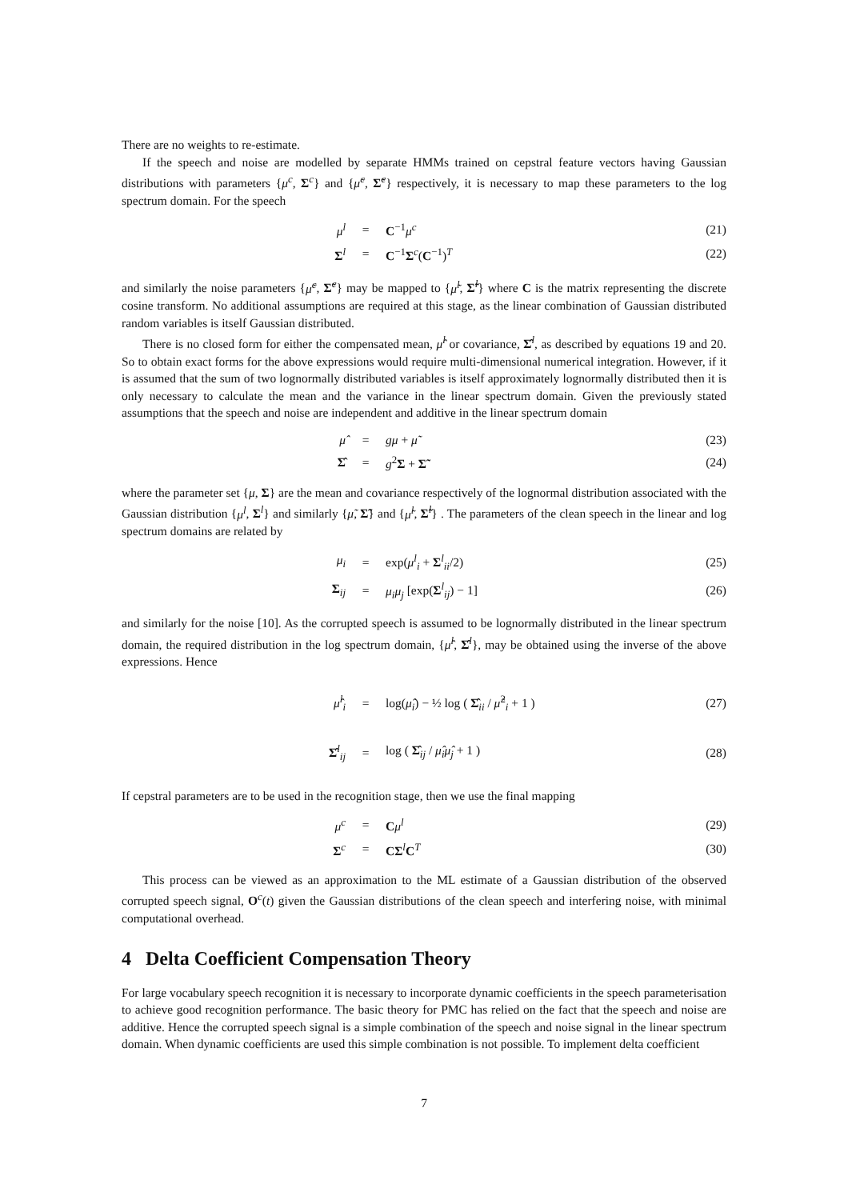There are no weights to re-estimate.
If the speech and noise are modelled by separate HMMs trained on cepstral feature vectors having Gaussian distributions with parameters {μ<sup>c</sup>, Σ<sup>c</sup>} and {μ̃<sup>c</sup>, Σ̃<sup>c</sup>} respectively, it is necessary to map these parameters to the log spectrum domain. For the speech
μ<sup>l</sup> = C<sup>−1</sup>μ<sup>c</sup> (21)
Σ<sup>l</sup> = C<sup>−1</sup>Σ<sup>c</sup>(C<sup>−1</sup>)<sup>T</sup> (22)
and similarly the noise parameters {μ̃<sup>c</sup>, Σ̃<sup>c</sup>} may be mapped to {μ̃<sup>l</sup>, Σ̃<sup>l</sup>} where C is the matrix representing the discrete cosine transform. No additional assumptions are required at this stage, as the linear combination of Gaussian distributed random variables is itself Gaussian distributed.
There is no closed form for either the compensated mean, μ̂<sup>l</sup> or covariance, Σ̂<sup>l</sup>, as described by equations 19 and 20. So to obtain exact forms for the above expressions would require multi-dimensional numerical integration. However, if it is assumed that the sum of two lognormally distributed variables is itself approximately lognormally distributed then it is only necessary to calculate the mean and the variance in the linear spectrum domain. Given the previously stated assumptions that the speech and noise are independent and additive in the linear spectrum domain
μ̂ = gμ + μ̃ (23)
Σ̂ = g<sup>2</sup>Σ + Σ̃ (24)
where the parameter set {μ, Σ} are the mean and covariance respectively of the lognormal distribution associated with the Gaussian distribution {μ<sup>l</sup>, Σ<sup>l</sup>} and similarly {μ̃, Σ̃} and {μ̃<sup>l</sup>, Σ̃<sup>l</sup>} . The parameters of the clean speech in the linear and log spectrum domains are related by
μ<sub>i</sub> = exp(μ<sup>l</sup><sub>i</sub> + Σ<sup>l</sup><sub>ii</sub>/2) (25)
Σ<sub>ij</sub> = μ<sub>i</sub>μ<sub>j</sub> [exp(Σ<sup>l</sup><sub>ij</sub>) − 1] (26)
and similarly for the noise [10]. As the corrupted speech is assumed to be lognormally distributed in the linear spectrum domain, the required distribution in the log spectrum domain, {μ̂<sup>l</sup>, Σ̂<sup>l</sup>}, may be obtained using the inverse of the above expressions. Hence
μ̂<sup>l</sup><sub>i</sub> = log(μ̂<sub>i</sub>) − ½ log ( Σ̂<sub>ii</sub> / μ̂<sup>2</sup><sub>i</sub> + 1 ) (27)
Σ̂<sup>l</sup><sub>ij</sub> = log ( Σ̂<sub>ij</sub> / μ̂<sub>i</sub>μ̂<sub>j</sub> + 1 ) (28)
If cepstral parameters are to be used in the recognition stage, then we use the final mapping
μ<sup>c</sup> = Cμ<sup>l</sup> (29)
Σ<sup>c</sup> = CΣ<sup>l</sup>C<sup>T</sup> (30)
This process can be viewed as an approximation to the ML estimate of a Gaussian distribution of the observed corrupted speech signal, O<sup>c</sup>(t) given the Gaussian distributions of the clean speech and interfering noise, with minimal computational overhead.
4 Delta Coefficient Compensation Theory
For large vocabulary speech recognition it is necessary to incorporate dynamic coefficients in the speech parameterisation to achieve good recognition performance. The basic theory for PMC has relied on the fact that the speech and noise are additive. Hence the corrupted speech signal is a simple combination of the speech and noise signal in the linear spectrum domain. When dynamic coefficients are used this simple combination is not possible. To implement delta coefficient
7